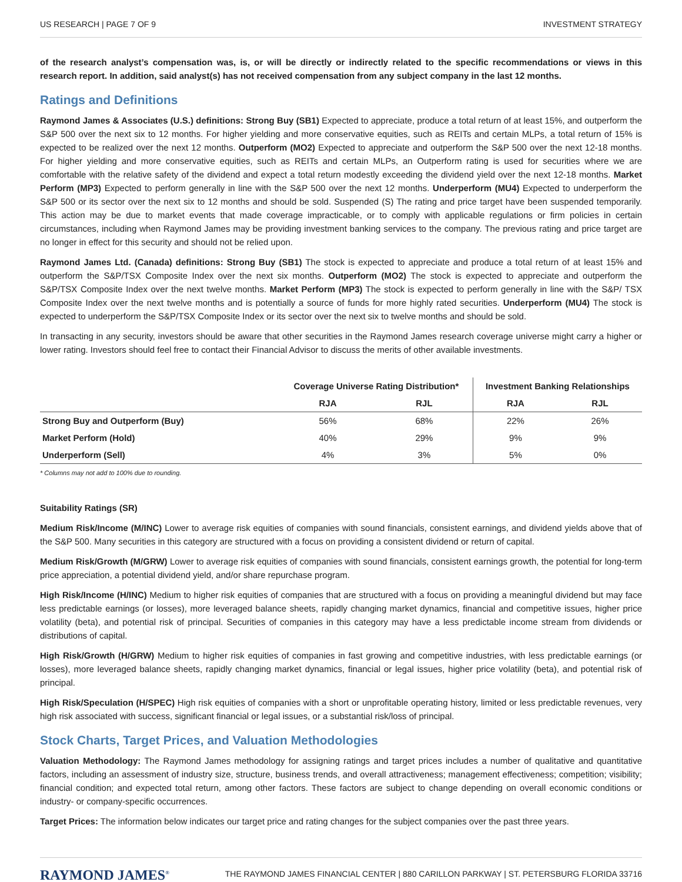US RESEARCH | PAGE 7 OF 9 INVESTMENT STRATEGY
of the research analyst’s compensation was, is, or will be directly or indirectly related to the specific recommendations or views in this research report. In addition, said analyst(s) has not received compensation from any subject company in the last 12 months.
Ratings and Definitions
Raymond James & Associates (U.S.) definitions: Strong Buy (SB1) Expected to appreciate, produce a total return of at least 15%, and outperform the S&P 500 over the next six to 12 months. For higher yielding and more conservative equities, such as REITs and certain MLPs, a total return of 15% is expected to be realized over the next 12 months. Outperform (MO2) Expected to appreciate and outperform the S&P 500 over the next 12-18 months. For higher yielding and more conservative equities, such as REITs and certain MLPs, an Outperform rating is used for securities where we are comfortable with the relative safety of the dividend and expect a total return modestly exceeding the dividend yield over the next 12-18 months. Market Perform (MP3) Expected to perform generally in line with the S&P 500 over the next 12 months. Underperform (MU4) Expected to underperform the S&P 500 or its sector over the next six to 12 months and should be sold. Suspended (S) The rating and price target have been suspended temporarily. This action may be due to market events that made coverage impracticable, or to comply with applicable regulations or firm policies in certain circumstances, including when Raymond James may be providing investment banking services to the company. The previous rating and price target are no longer in effect for this security and should not be relied upon.
Raymond James Ltd. (Canada) definitions: Strong Buy (SB1) The stock is expected to appreciate and produce a total return of at least 15% and outperform the S&P/TSX Composite Index over the next six months. Outperform (MO2) The stock is expected to appreciate and outperform the S&P/TSX Composite Index over the next twelve months. Market Perform (MP3) The stock is expected to perform generally in line with the S&P/ TSX Composite Index over the next twelve months and is potentially a source of funds for more highly rated securities. Underperform (MU4) The stock is expected to underperform the S&P/TSX Composite Index or its sector over the next six to twelve months and should be sold.
In transacting in any security, investors should be aware that other securities in the Raymond James research coverage universe might carry a higher or lower rating. Investors should feel free to contact their Financial Advisor to discuss the merits of other available investments.
| | Coverage Universe Rating Distribution* | | Investment Banking Relationships | |
| --- | --- | --- | --- | --- |
| | RJA | RJL | RJA | RJL |
| Strong Buy and Outperform (Buy) | 56% | 68% | 22% | 26% |
| Market Perform (Hold) | 40% | 29% | 9% | 9% |
| Underperform (Sell) | 4% | 3% | 5% | 0% |
* Columns may not add to 100% due to rounding.
Suitability Ratings (SR)
Medium Risk/Income (M/INC) Lower to average risk equities of companies with sound financials, consistent earnings, and dividend yields above that of the S&P 500. Many securities in this category are structured with a focus on providing a consistent dividend or return of capital.
Medium Risk/Growth (M/GRW) Lower to average risk equities of companies with sound financials, consistent earnings growth, the potential for long-term price appreciation, a potential dividend yield, and/or share repurchase program.
High Risk/Income (H/INC) Medium to higher risk equities of companies that are structured with a focus on providing a meaningful dividend but may face less predictable earnings (or losses), more leveraged balance sheets, rapidly changing market dynamics, financial and competitive issues, higher price volatility (beta), and potential risk of principal. Securities of companies in this category may have a less predictable income stream from dividends or distributions of capital.
High Risk/Growth (H/GRW) Medium to higher risk equities of companies in fast growing and competitive industries, with less predictable earnings (or losses), more leveraged balance sheets, rapidly changing market dynamics, financial or legal issues, higher price volatility (beta), and potential risk of principal.
High Risk/Speculation (H/SPEC) High risk equities of companies with a short or unprofitable operating history, limited or less predictable revenues, very high risk associated with success, significant financial or legal issues, or a substantial risk/loss of principal.
Stock Charts, Target Prices, and Valuation Methodologies
Valuation Methodology: The Raymond James methodology for assigning ratings and target prices includes a number of qualitative and quantitative factors, including an assessment of industry size, structure, business trends, and overall attractiveness; management effectiveness; competition; visibility; financial condition; and expected total return, among other factors. These factors are subject to change depending on overall economic conditions or industry- or company-specific occurrences.
Target Prices: The information below indicates our target price and rating changes for the subject companies over the past three years.
RAYMOND JAMES<sup>®</sup> THE RAYMOND JAMES FINANCIAL CENTER | 880 CARILLON PARKWAY | ST. PETERSBURG FLORIDA 33716